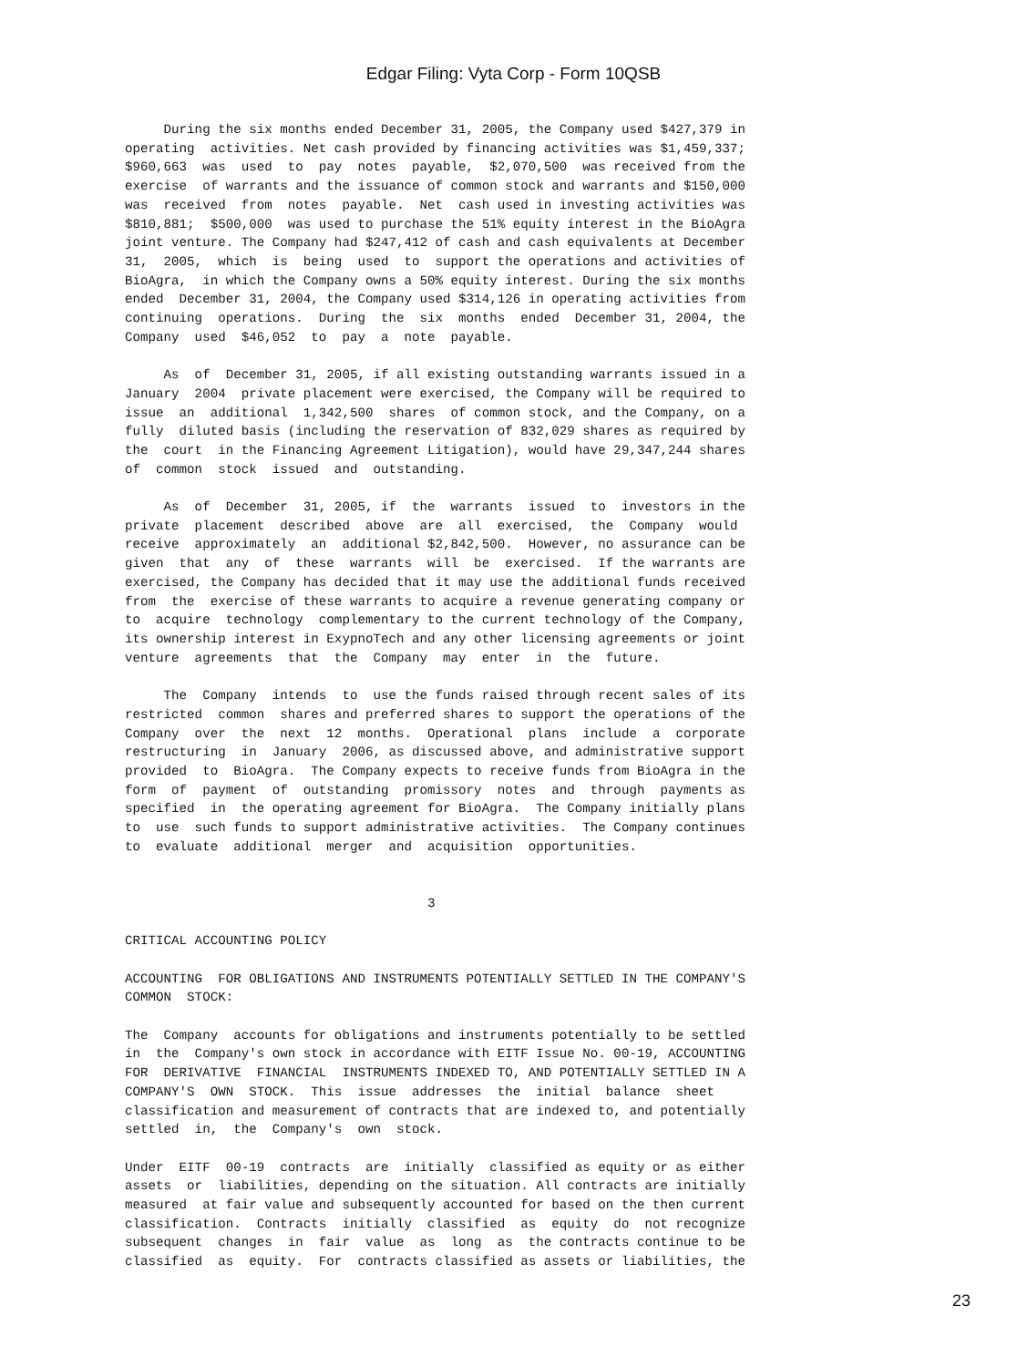Edgar Filing: Vyta Corp - Form 10QSB
     During the six months ended December 31, 2005, the Company used $427,379 in
operating  activities. Net cash provided by financing activities was $1,459,337;
$960,663  was  used  to  pay  notes  payable,  $2,070,500  was received from the
exercise  of warrants and the issuance of common stock and warrants and $150,000
was  received  from  notes  payable.  Net  cash used in investing activities was
$810,881;  $500,000  was used to purchase the 51% equity interest in the BioAgra
joint venture. The Company had $247,412 of cash and cash equivalents at December
31,  2005,  which  is  being  used  to  support the operations and activities of
BioAgra,  in which the Company owns a 50% equity interest. During the six months
ended  December 31, 2004, the Company used $314,126 in operating activities from
continuing  operations.  During  the  six  months  ended  December 31, 2004, the
Company  used  $46,052  to  pay  a  note  payable.

     As  of  December 31, 2005, if all existing outstanding warrants issued in a
January  2004  private placement were exercised, the Company will be required to
issue  an  additional  1,342,500  shares  of common stock, and the Company, on a
fully  diluted basis (including the reservation of 832,029 shares as required by
the  court  in the Financing Agreement Litigation), would have 29,347,244 shares
of  common  stock  issued  and  outstanding.

     As  of  December  31, 2005, if  the  warrants  issued  to  investors in the
private  placement  described  above  are  all  exercised,  the  Company  would
receive  approximately  an  additional $2,842,500.  However, no assurance can be
given  that  any  of  these  warrants  will  be  exercised.  If the warrants are
exercised, the Company has decided that it may use the additional funds received
from  the  exercise of these warrants to acquire a revenue generating company or
to  acquire  technology  complementary to the current technology of the Company,
its ownership interest in ExypnoTech and any other licensing agreements or joint
venture  agreements  that  the  Company  may  enter  in  the  future.

     The  Company  intends  to  use the funds raised through recent sales of its
restricted  common  shares and preferred shares to support the operations of the
Company  over  the  next  12  months.  Operational  plans  include  a  corporate
restructuring  in  January  2006, as discussed above, and administrative support
provided  to  BioAgra.  The Company expects to receive funds from BioAgra in the
form  of  payment  of  outstanding  promissory  notes  and  through  payments as
specified  in  the operating agreement for BioAgra.  The Company initially plans
to  use  such funds to support administrative activities.  The Company continues
to  evaluate  additional  merger  and  acquisition  opportunities.


                                       3

CRITICAL ACCOUNTING POLICY

ACCOUNTING  FOR OBLIGATIONS AND INSTRUMENTS POTENTIALLY SETTLED IN THE COMPANY'S
COMMON  STOCK:

The  Company  accounts for obligations and instruments potentially to be settled
in  the  Company's own stock in accordance with EITF Issue No. 00-19, ACCOUNTING
FOR  DERIVATIVE  FINANCIAL  INSTRUMENTS INDEXED TO, AND POTENTIALLY SETTLED IN A
COMPANY'S  OWN  STOCK.  This  issue  addresses  the  initial  balance  sheet
classification and measurement of contracts that are indexed to, and potentially
settled  in,  the  Company's  own  stock.

Under  EITF  00-19  contracts  are  initially  classified as equity or as either
assets  or  liabilities, depending on the situation. All contracts are initially
measured  at fair value and subsequently accounted for based on the then current
classification.  Contracts  initially  classified  as  equity  do  not recognize
subsequent  changes  in  fair  value  as  long  as  the contracts continue to be
classified  as  equity.  For  contracts classified as assets or liabilities, the
23